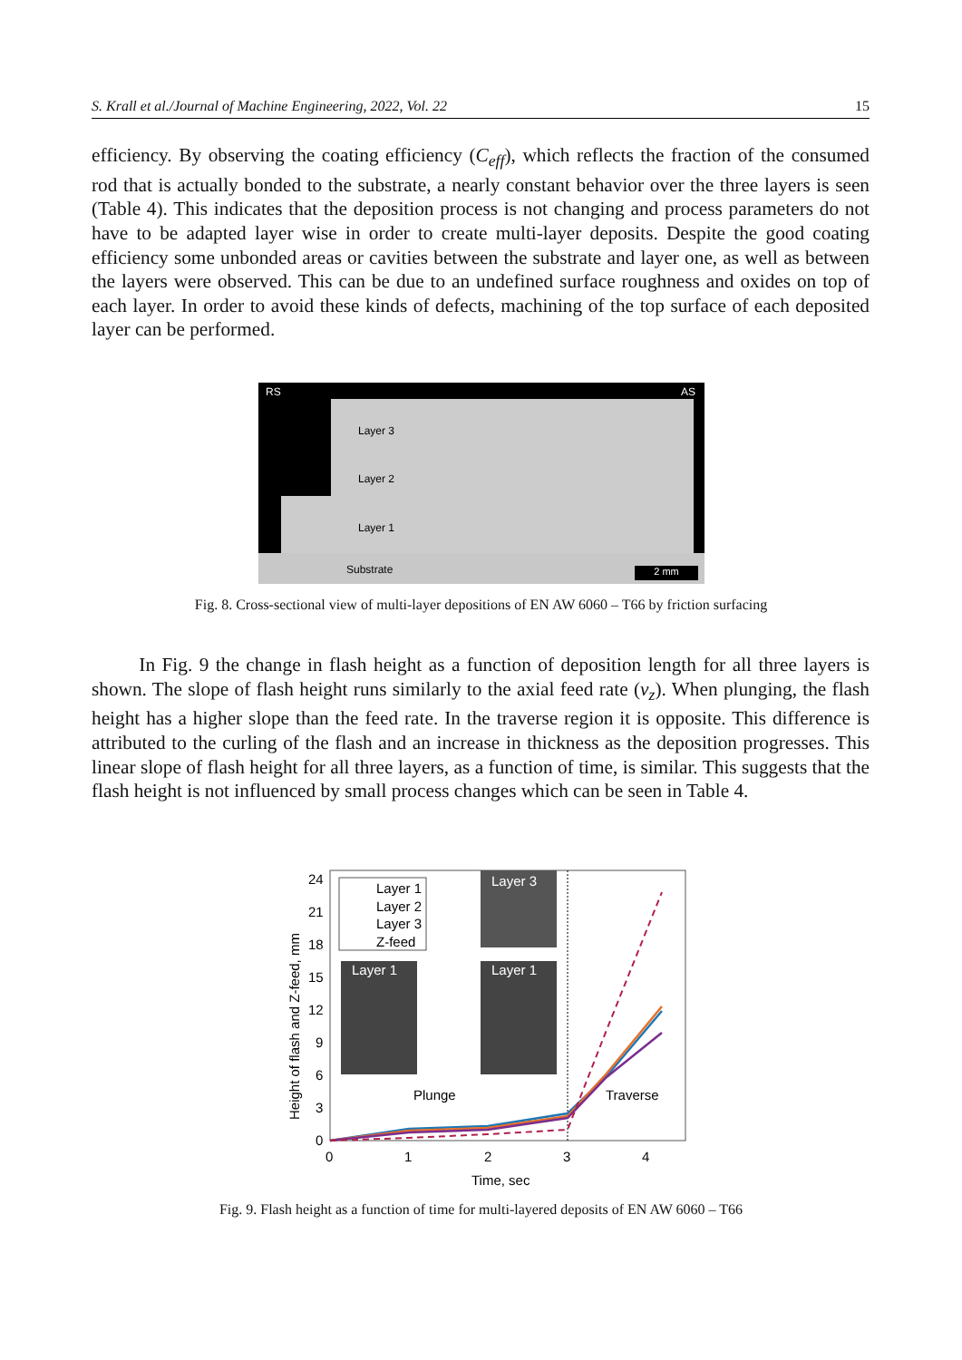S. Krall et al./Journal of Machine Engineering, 2022, Vol. 22 15
efficiency. By observing the coating efficiency (C<sub>eff</sub>), which reflects the fraction of the consumed rod that is actually bonded to the substrate, a nearly constant behavior over the three layers is seen (Table 4). This indicates that the deposition process is not changing and process parameters do not have to be adapted layer wise in order to create multi-layer deposits. Despite the good coating efficiency some unbonded areas or cavities between the substrate and layer one, as well as between the layers were observed. This can be due to an undefined surface roughness and oxides on top of each layer. In order to avoid these kinds of defects, machining of the top surface of each deposited layer can be performed.
RS AS
Layer 3
Layer 2
Layer 1
Substrate 2 mm
Fig. 8. Cross-sectional view of multi-layer depositions of EN AW 6060 – T66 by friction surfacing
In Fig. 9 the change in flash height as a function of deposition length for all three layers is shown. The slope of flash height runs similarly to the axial feed rate (v<sub>z</sub>). When plunging, the flash height has a higher slope than the feed rate. In the traverse region it is opposite. This difference is attributed to the curling of the flash and an increase in thickness as the deposition progresses. This linear slope of flash height for all three layers, as a function of time, is similar. This suggests that the flash height is not influenced by small process changes which can be seen in Table 4.
24
21
18
15
12
9
6
3
0
0
1
2
3
4
Time, sec
Height of flash and Z-feed, mm
Layer 1
Layer 2
Layer 3
Z-feed
Layer 1
Layer 1
Layer 3
Plunge
Traverse
Fig. 9. Flash height as a function of time for multi-layered deposits of EN AW 6060 – T66